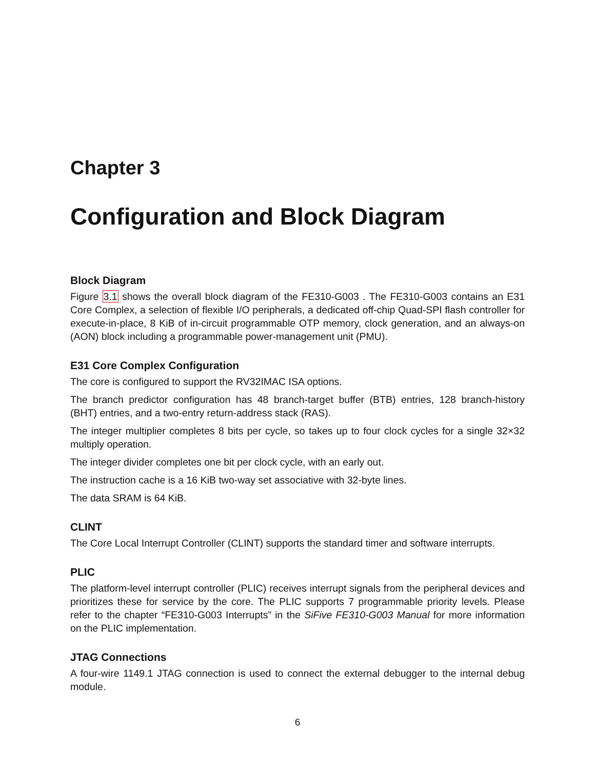Chapter 3
Configuration and Block Diagram
Block Diagram
Figure 3.1 shows the overall block diagram of the FE310-G003 . The FE310-G003 contains an E31 Core Complex, a selection of flexible I/O peripherals, a dedicated off-chip Quad-SPI flash controller for execute-in-place, 8 KiB of in-circuit programmable OTP memory, clock generation, and an always-on (AON) block including a programmable power-management unit (PMU).
E31 Core Complex Configuration
The core is configured to support the RV32IMAC ISA options.
The branch predictor configuration has 48 branch-target buffer (BTB) entries, 128 branch-history (BHT) entries, and a two-entry return-address stack (RAS).
The integer multiplier completes 8 bits per cycle, so takes up to four clock cycles for a single 32×32 multiply operation.
The integer divider completes one bit per clock cycle, with an early out.
The instruction cache is a 16 KiB two-way set associative with 32-byte lines.
The data SRAM is 64 KiB.
CLINT
The Core Local Interrupt Controller (CLINT) supports the standard timer and software interrupts.
PLIC
The platform-level interrupt controller (PLIC) receives interrupt signals from the peripheral devices and prioritizes these for service by the core. The PLIC supports 7 programmable priority levels. Please refer to the chapter “FE310-G003 Interrupts” in the SiFive FE310-G003 Manual for more information on the PLIC implementation.
JTAG Connections
A four-wire 1149.1 JTAG connection is used to connect the external debugger to the internal debug module.
6